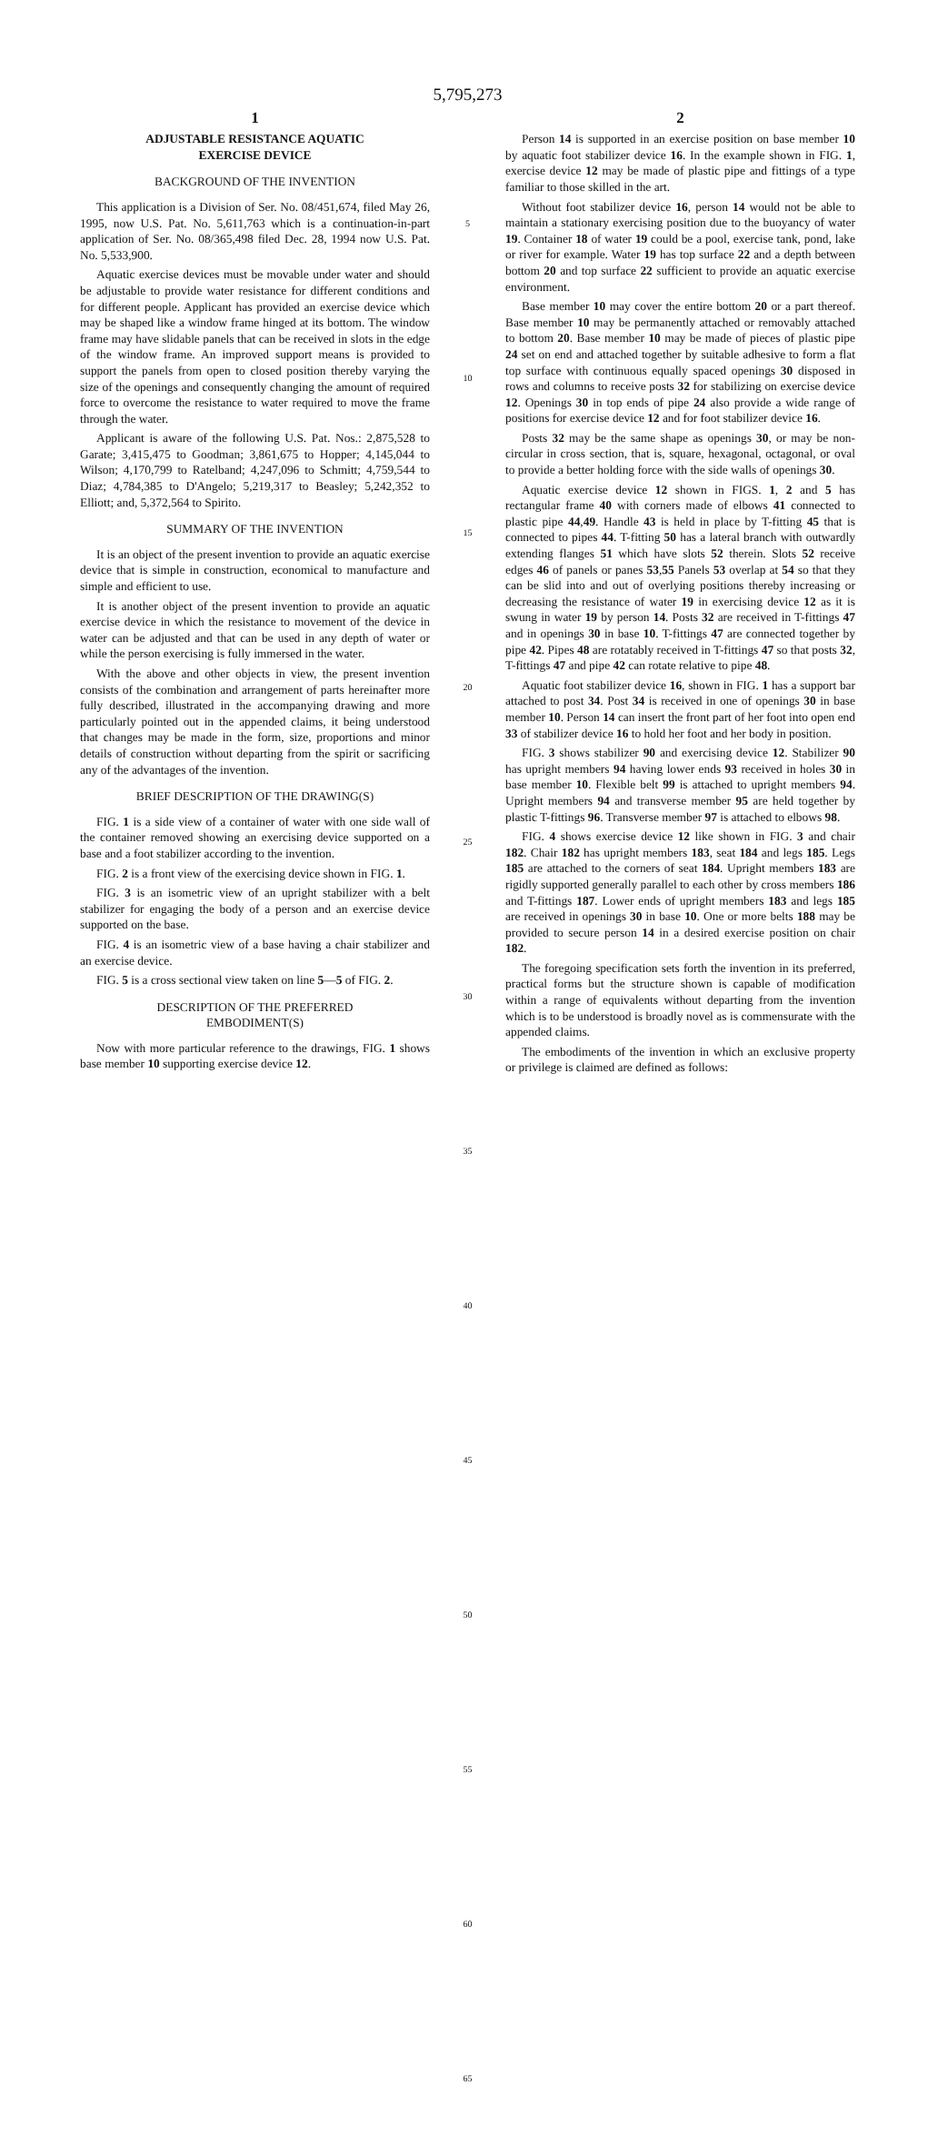5,795,273
1
ADJUSTABLE RESISTANCE AQUATIC
EXERCISE DEVICE
BACKGROUND OF THE INVENTION
This application is a Division of Ser. No. 08/451,674, filed May 26, 1995, now U.S. Pat. No. 5,611,763 which is a continuation-in-part application of Ser. No. 08/365,498 filed Dec. 28, 1994 now U.S. Pat. No. 5,533,900.
Aquatic exercise devices must be movable under water and should be adjustable to provide water resistance for different conditions and for different people. Applicant has provided an exercise device which may be shaped like a window frame hinged at its bottom. The window frame may have slidable panels that can be received in slots in the edge of the window frame. An improved support means is provided to support the panels from open to closed position thereby varying the size of the openings and consequently changing the amount of required force to overcome the resistance to water required to move the frame through the water.
Applicant is aware of the following U.S. Pat. Nos.: 2,875,528 to Garate; 3,415,475 to Goodman; 3,861,675 to Hopper; 4,145,044 to Wilson; 4,170,799 to Ratelband; 4,247,096 to Schmitt; 4,759,544 to Diaz; 4,784,385 to D'Angelo; 5,219,317 to Beasley; 5,242,352 to Elliott; and, 5,372,564 to Spirito.
SUMMARY OF THE INVENTION
It is an object of the present invention to provide an aquatic exercise device that is simple in construction, economical to manufacture and simple and efficient to use.
It is another object of the present invention to provide an aquatic exercise device in which the resistance to movement of the device in water can be adjusted and that can be used in any depth of water or while the person exercising is fully immersed in the water.
With the above and other objects in view, the present invention consists of the combination and arrangement of parts hereinafter more fully described, illustrated in the accompanying drawing and more particularly pointed out in the appended claims, it being understood that changes may be made in the form, size, proportions and minor details of construction without departing from the spirit or sacrificing any of the advantages of the invention.
BRIEF DESCRIPTION OF THE DRAWING(S)
FIG. 1 is a side view of a container of water with one side wall of the container removed showing an exercising device supported on a base and a foot stabilizer according to the invention.
FIG. 2 is a front view of the exercising device shown in FIG. 1.
FIG. 3 is an isometric view of an upright stabilizer with a belt stabilizer for engaging the body of a person and an exercise device supported on the base.
FIG. 4 is an isometric view of a base having a chair stabilizer and an exercise device.
FIG. 5 is a cross sectional view taken on line 5—5 of FIG. 2.
DESCRIPTION OF THE PREFERRED
EMBODIMENT(S)
Now with more particular reference to the drawings, FIG. 1 shows base member 10 supporting exercise device 12.
5
10
15
20
25
30
35
40
45
50
55
60
65
2
Person 14 is supported in an exercise position on base member 10 by aquatic foot stabilizer device 16. In the example shown in FIG. 1, exercise device 12 may be made of plastic pipe and fittings of a type familiar to those skilled in the art.
Without foot stabilizer device 16, person 14 would not be able to maintain a stationary exercising position due to the buoyancy of water 19. Container 18 of water 19 could be a pool, exercise tank, pond, lake or river for example. Water 19 has top surface 22 and a depth between bottom 20 and top surface 22 sufficient to provide an aquatic exercise environment.
Base member 10 may cover the entire bottom 20 or a part thereof. Base member 10 may be permanently attached or removably attached to bottom 20. Base member 10 may be made of pieces of plastic pipe 24 set on end and attached together by suitable adhesive to form a flat top surface with continuous equally spaced openings 30 disposed in rows and columns to receive posts 32 for stabilizing on exercise device 12. Openings 30 in top ends of pipe 24 also provide a wide range of positions for exercise device 12 and for foot stabilizer device 16.
Posts 32 may be the same shape as openings 30, or may be non-circular in cross section, that is, square, hexagonal, octagonal, or oval to provide a better holding force with the side walls of openings 30.
Aquatic exercise device 12 shown in FIGS. 1, 2 and 5 has rectangular frame 40 with corners made of elbows 41 connected to plastic pipe 44,49. Handle 43 is held in place by T-fitting 45 that is connected to pipes 44. T-fitting 50 has a lateral branch with outwardly extending flanges 51 which have slots 52 therein. Slots 52 receive edges 46 of panels or panes 53,55 Panels 53 overlap at 54 so that they can be slid into and out of overlying positions thereby increasing or decreasing the resistance of water 19 in exercising device 12 as it is swung in water 19 by person 14. Posts 32 are received in T-fittings 47 and in openings 30 in base 10. T-fittings 47 are connected together by pipe 42. Pipes 48 are rotatably received in T-fittings 47 so that posts 32, T-fittings 47 and pipe 42 can rotate relative to pipe 48.
Aquatic foot stabilizer device 16, shown in FIG. 1 has a support bar attached to post 34. Post 34 is received in one of openings 30 in base member 10. Person 14 can insert the front part of her foot into open end 33 of stabilizer device 16 to hold her foot and her body in position.
FIG. 3 shows stabilizer 90 and exercising device 12. Stabilizer 90 has upright members 94 having lower ends 93 received in holes 30 in base member 10. Flexible belt 99 is attached to upright members 94. Upright members 94 and transverse member 95 are held together by plastic T-fittings 96. Transverse member 97 is attached to elbows 98.
FIG. 4 shows exercise device 12 like shown in FIG. 3 and chair 182. Chair 182 has upright members 183, seat 184 and legs 185. Legs 185 are attached to the corners of seat 184. Upright members 183 are rigidly supported generally parallel to each other by cross members 186 and T-fittings 187. Lower ends of upright members 183 and legs 185 are received in openings 30 in base 10. One or more belts 188 may be provided to secure person 14 in a desired exercise position on chair 182.
The foregoing specification sets forth the invention in its preferred, practical forms but the structure shown is capable of modification within a range of equivalents without departing from the invention which is to be understood is broadly novel as is commensurate with the appended claims.
The embodiments of the invention in which an exclusive property or privilege is claimed are defined as follows: